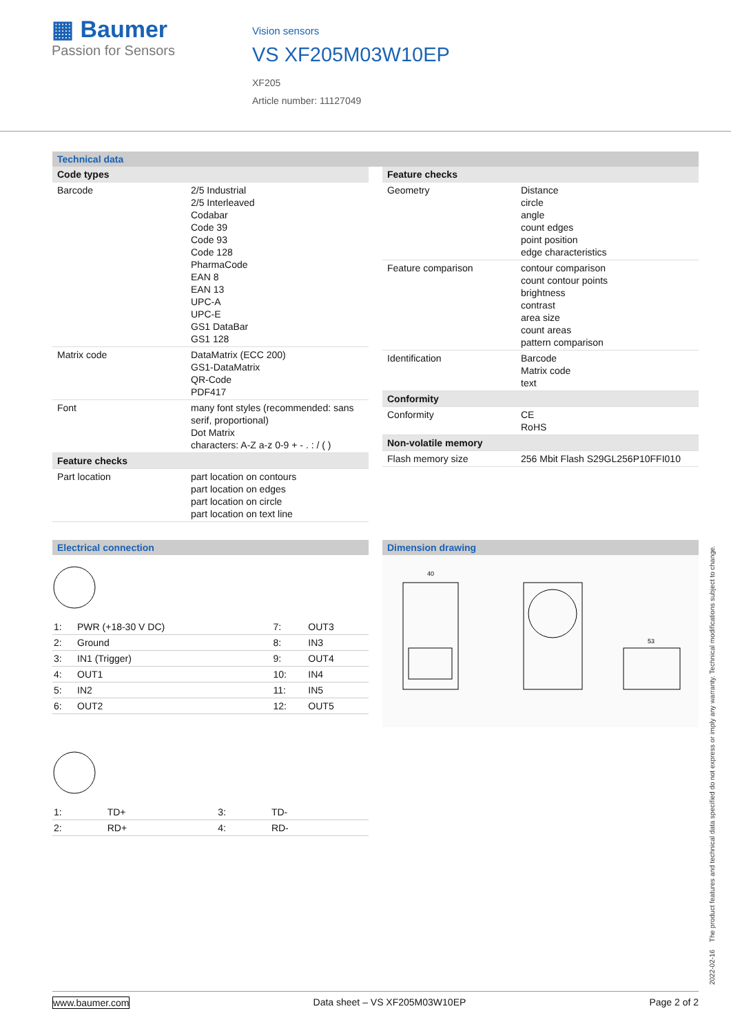▦ Baumer
Passion for Sensors
Vision sensors
VS XF205M03W10EP
XF205
Article number: 11127049
Technical data
| Code types | |
| Barcode | 2/5 Industrial 2/5 Interleaved Codabar Code 39 Code 93 Code 128 PharmaCode EAN 8 EAN 13 UPC-A UPC-E GS1 DataBar GS1 128 |
| Matrix code | DataMatrix (ECC 200) GS1-DataMatrix QR-Code PDF417 |
| Font | many font styles (recommended: sans serif, proportional) Dot Matrix characters: A-Z a-z 0-9 + - . : / ( ) |
| Feature checks | |
| Part location | part location on contours part location on edges part location on circle part location on text line |
| Feature checks | |
| Geometry | Distance circle angle count edges point position edge characteristics |
| Feature comparison | contour comparison count contour points brightness contrast area size count areas pattern comparison |
| Identification | Barcode Matrix code text |
| Conformity | |
| Conformity | CE RoHS |
| Non-volatile memory | |
| Flash memory size | 256 Mbit Flash S29GL256P10FFI010 |
Electrical connection
| 1: | PWR (+18-30 V DC) | 7: | OUT3 |
| 2: | Ground | 8: | IN3 |
| 3: | IN1 (Trigger) | 9: | OUT4 |
| 4: | OUT1 | 10: | IN4 |
| 5: | IN2 | 11: | IN5 |
| 6: | OUT2 | 12: | OUT5 |
| 1: | TD+ | 3: | TD- |
| 2: | RD+ | 4: | RD- |
Dimension drawing
40
53
2022-02-16 The product features and technical data specified do not express or imply any warranty. Technical modifications subject to change.
www.baumer.com Data sheet – VS XF205M03W10EP Page 2 of 2